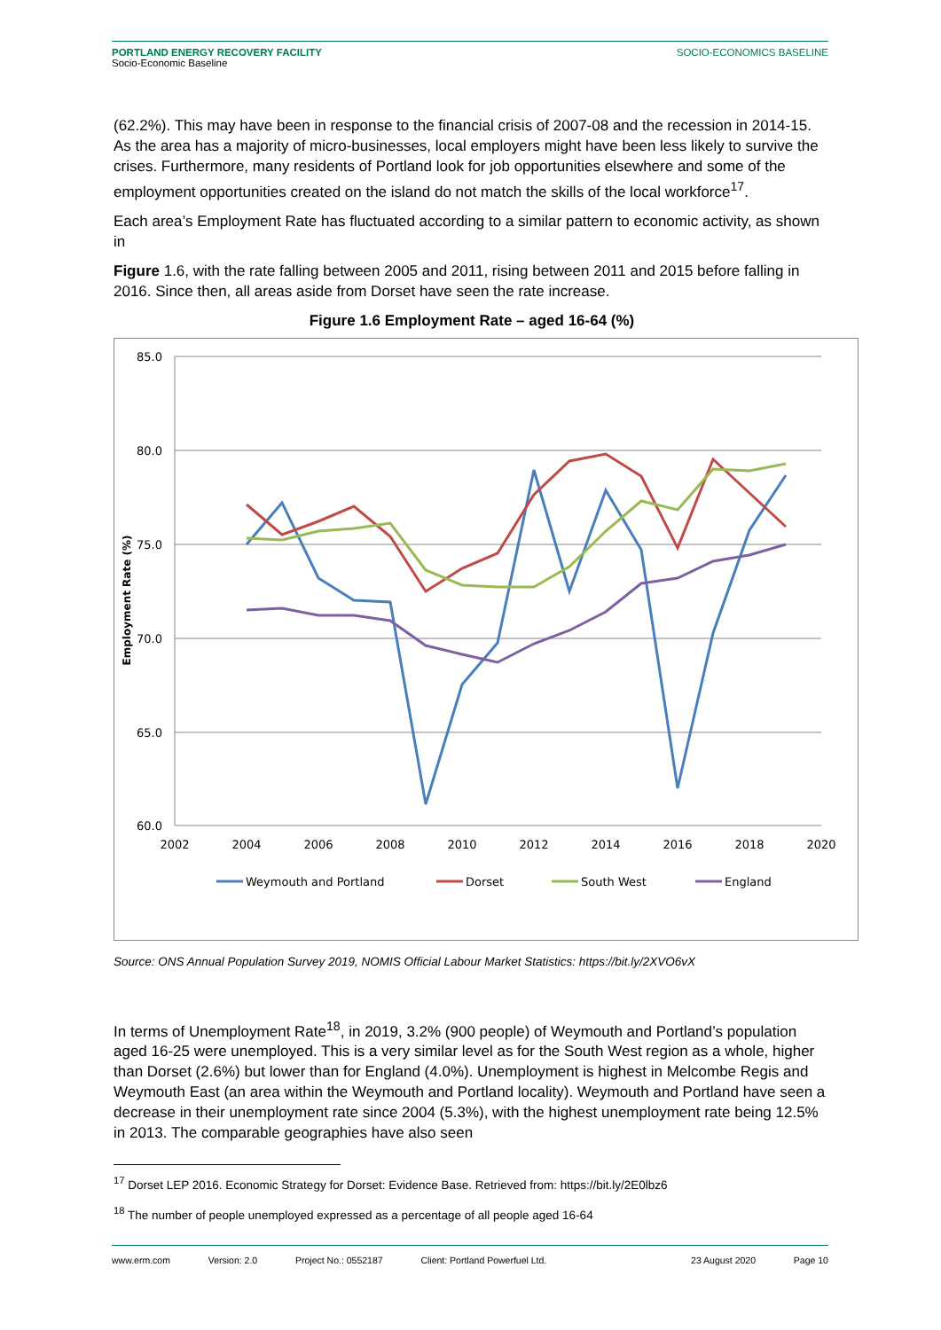PORTLAND ENERGY RECOVERY FACILITY
Socio-Economic Baseline
SOCIO-ECONOMICS BASELINE
(62.2%). This may have been in response to the financial crisis of 2007-08 and the recession in 2014-15. As the area has a majority of micro-businesses, local employers might have been less likely to survive the crises. Furthermore, many residents of Portland look for job opportunities elsewhere and some of the employment opportunities created on the island do not match the skills of the local workforce<sup>17</sup>.
Each area’s Employment Rate has fluctuated according to a similar pattern to economic activity, as shown in
Figure 1.6, with the rate falling between 2005 and 2011, rising between 2011 and 2015 before falling in 2016. Since then, all areas aside from Dorset have seen the rate increase.
Figure 1.6 Employment Rate – aged 16-64 (%)
85.0
80.0
75.0
70.0
65.0
60.0
2002
2004
2006
2008
2010
2012
2014
2016
2018
2020
Employment Rate (%)
Weymouth and Portland
Dorset
South West
England
Source: ONS Annual Population Survey 2019, NOMIS Official Labour Market Statistics: https://bit.ly/2XVO6vX
In terms of Unemployment Rate<sup>18</sup>, in 2019, 3.2% (900 people) of Weymouth and Portland’s population aged 16-25 were unemployed. This is a very similar level as for the South West region as a whole, higher than Dorset (2.6%) but lower than for England (4.0%). Unemployment is highest in Melcombe Regis and Weymouth East (an area within the Weymouth and Portland locality). Weymouth and Portland have seen a decrease in their unemployment rate since 2004 (5.3%), with the highest unemployment rate being 12.5% in 2013. The comparable geographies have also seen
<sup>17</sup> Dorset LEP 2016. Economic Strategy for Dorset: Evidence Base. Retrieved from: https://bit.ly/2E0lbz6
<sup>18</sup> The number of people unemployed expressed as a percentage of all people aged 16-64
www.erm.com Version: 2.0 Project No.: 0552187 Client: Portland Powerfuel Ltd. 23 August 2020 Page 10